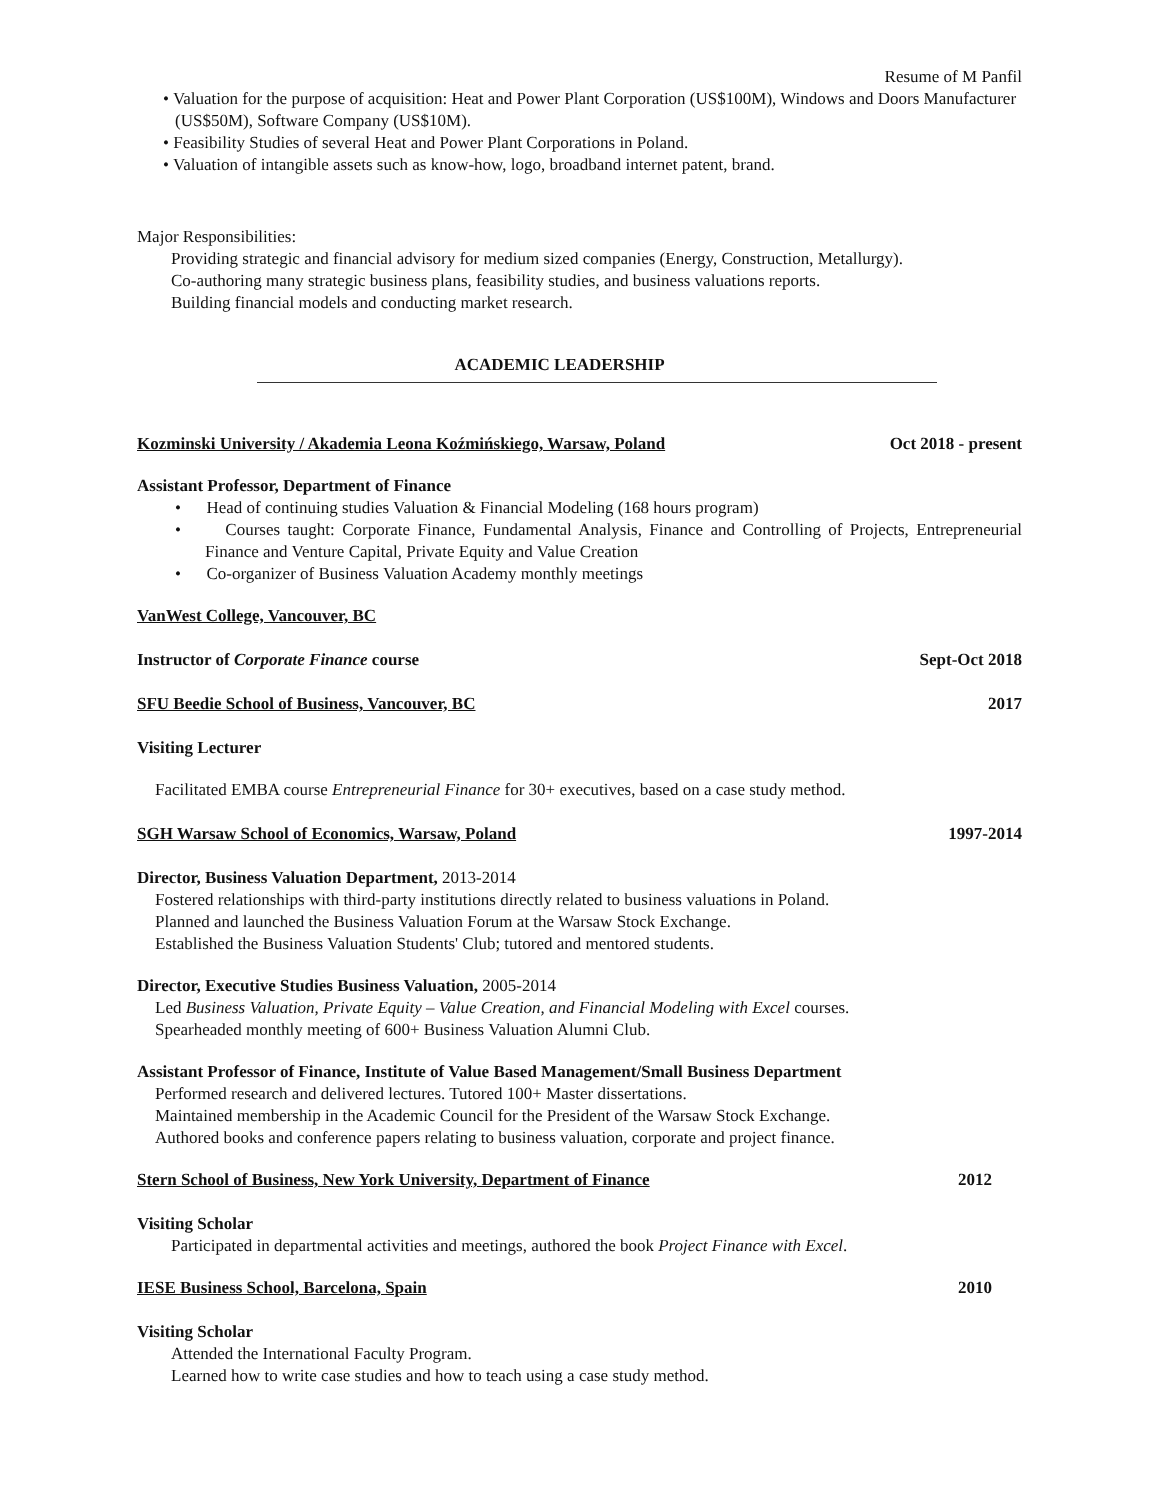Resume of M Panfil
• Valuation for the purpose of acquisition: Heat and Power Plant Corporation (US$100M), Windows and Doors Manufacturer (US$50M), Software Company (US$10M).
• Feasibility Studies of several Heat and Power Plant Corporations in Poland.
• Valuation of intangible assets such as know-how, logo, broadband internet patent, brand.
Major Responsibilities:
Providing strategic and financial advisory for medium sized companies (Energy, Construction, Metallurgy).
Co-authoring many strategic business plans, feasibility studies, and business valuations reports.
Building financial models and conducting market research.
ACADEMIC LEADERSHIP
Kozminski University / Akademia Leona Koźmińskiego, Warsaw, Poland Oct 2018 - present
Assistant Professor, Department of Finance
• Head of continuing studies Valuation & Financial Modeling (168 hours program)
• Courses taught: Corporate Finance, Fundamental Analysis, Finance and Controlling of Projects, Entrepreneurial Finance and Venture Capital, Private Equity and Value Creation
• Co-organizer of Business Valuation Academy monthly meetings
VanWest College, Vancouver, BC
Instructor of Corporate Finance course Sept-Oct 2018
SFU Beedie School of Business, Vancouver, BC 2017
Visiting Lecturer
Facilitated EMBA course Entrepreneurial Finance for 30+ executives, based on a case study method.
SGH Warsaw School of Economics, Warsaw, Poland 1997-2014
Director, Business Valuation Department, 2013-2014
Fostered relationships with third-party institutions directly related to business valuations in Poland.
Planned and launched the Business Valuation Forum at the Warsaw Stock Exchange.
Established the Business Valuation Students' Club; tutored and mentored students.
Director, Executive Studies Business Valuation, 2005-2014
Led Business Valuation, Private Equity – Value Creation, and Financial Modeling with Excel courses.
Spearheaded monthly meeting of 600+ Business Valuation Alumni Club.
Assistant Professor of Finance, Institute of Value Based Management/Small Business Department
Performed research and delivered lectures. Tutored 100+ Master dissertations.
Maintained membership in the Academic Council for the President of the Warsaw Stock Exchange.
Authored books and conference papers relating to business valuation, corporate and project finance.
Stern School of Business, New York University, Department of Finance 2012
Visiting Scholar
Participated in departmental activities and meetings, authored the book Project Finance with Excel.
IESE Business School, Barcelona, Spain 2010
Visiting Scholar
Attended the International Faculty Program.
Learned how to write case studies and how to teach using a case study method.